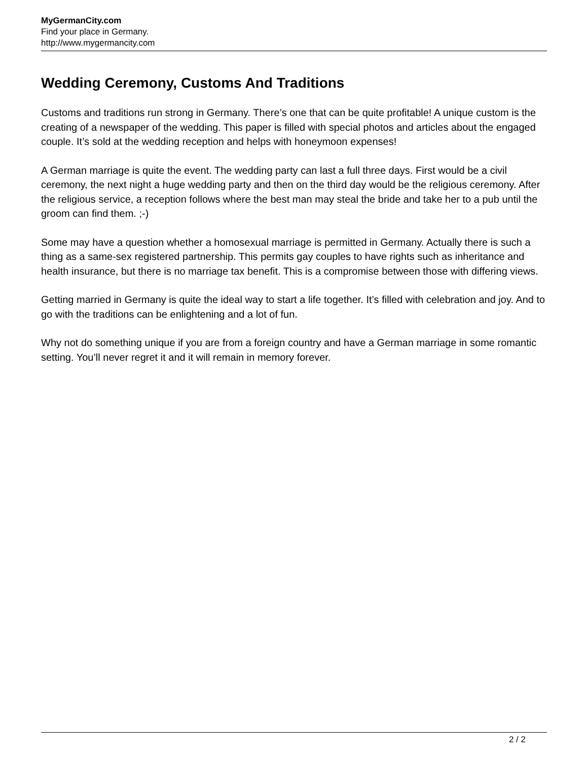MyGermanCity.com
Find your place in Germany.
http://www.mygermancity.com
Wedding Ceremony, Customs And Traditions
Customs and traditions run strong in Germany. There’s one that can be quite profitable! A unique custom is the creating of a newspaper of the wedding. This paper is filled with special photos and articles about the engaged couple. It’s sold at the wedding reception and helps with honeymoon expenses!
A German marriage is quite the event. The wedding party can last a full three days. First would be a civil ceremony, the next night a huge wedding party and then on the third day would be the religious ceremony. After the religious service, a reception follows where the best man may steal the bride and take her to a pub until the groom can find them. ;-)
Some may have a question whether a homosexual marriage is permitted in Germany. Actually there is such a thing as a same-sex registered partnership. This permits gay couples to have rights such as inheritance and health insurance, but there is no marriage tax benefit. This is a compromise between those with differing views.
Getting married in Germany is quite the ideal way to start a life together. It’s filled with celebration and joy. And to go with the traditions can be enlightening and a lot of fun.
Why not do something unique if you are from a foreign country and have a German marriage in some romantic setting. You’ll never regret it and it will remain in memory forever.
2 / 2